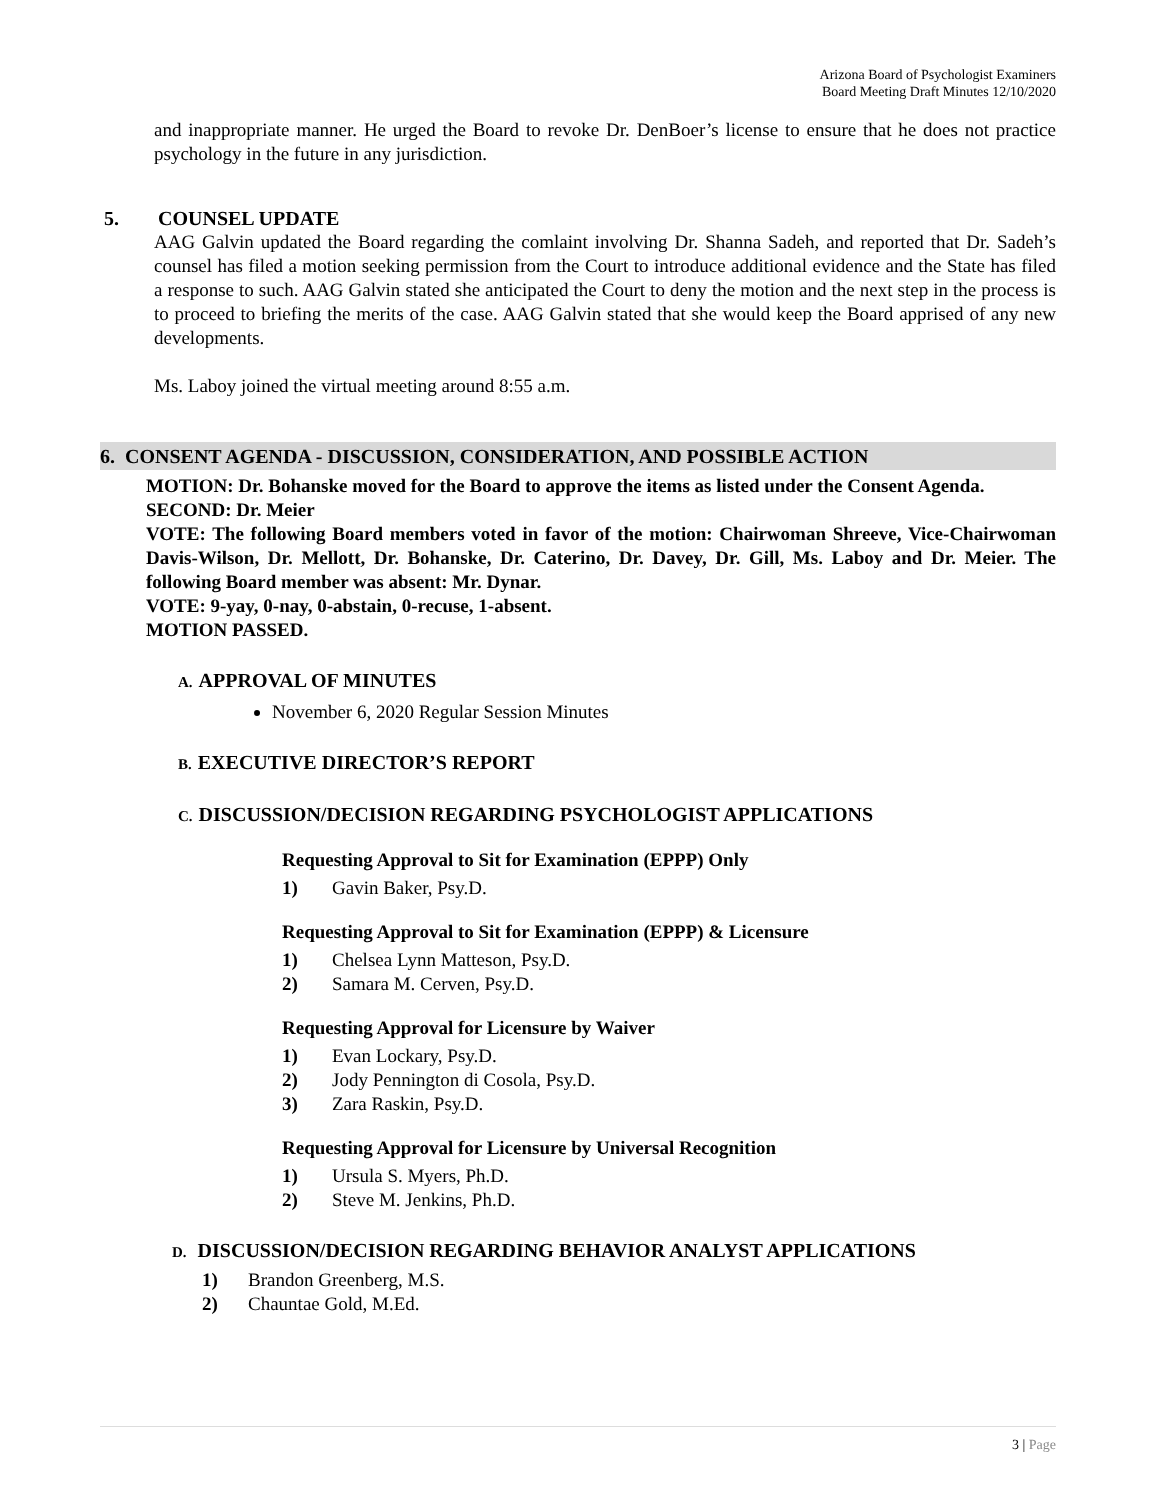Arizona Board of Psychologist Examiners
Board Meeting Draft Minutes 12/10/2020
and inappropriate manner. He urged the Board to revoke Dr. DenBoer’s license to ensure that he does not practice psychology in the future in any jurisdiction.
5. COUNSEL UPDATE
AAG Galvin updated the Board regarding the comlaint involving Dr. Shanna Sadeh, and reported that Dr. Sadeh’s counsel has filed a motion seeking permission from the Court to introduce additional evidence and the State has filed a response to such. AAG Galvin stated she anticipated the Court to deny the motion and the next step in the process is to proceed to briefing the merits of the case. AAG Galvin stated that she would keep the Board apprised of any new developments.
Ms. Laboy joined the virtual meeting around 8:55 a.m.
6. CONSENT AGENDA - DISCUSSION, CONSIDERATION, AND POSSIBLE ACTION
MOTION: Dr. Bohanske moved for the Board to approve the items as listed under the Consent Agenda.
SECOND: Dr. Meier
VOTE: The following Board members voted in favor of the motion: Chairwoman Shreeve, Vice-Chairwoman Davis-Wilson, Dr. Mellott, Dr. Bohanske, Dr. Caterino, Dr. Davey, Dr. Gill, Ms. Laboy and Dr. Meier. The following Board member was absent: Mr. Dynar.
VOTE: 9-yay, 0-nay, 0-abstain, 0-recuse, 1-absent.
MOTION PASSED.
A. APPROVAL OF MINUTES
November 6, 2020 Regular Session Minutes
B. EXECUTIVE DIRECTOR’S REPORT
C. DISCUSSION/DECISION REGARDING PSYCHOLOGIST APPLICATIONS
Requesting Approval to Sit for Examination (EPPP) Only
1) Gavin Baker, Psy.D.
Requesting Approval to Sit for Examination (EPPP) & Licensure
1) Chelsea Lynn Matteson, Psy.D.
2) Samara M. Cerven, Psy.D.
Requesting Approval for Licensure by Waiver
1) Evan Lockary, Psy.D.
2) Jody Pennington di Cosola, Psy.D.
3) Zara Raskin, Psy.D.
Requesting Approval for Licensure by Universal Recognition
1) Ursula S. Myers, Ph.D.
2) Steve M. Jenkins, Ph.D.
D. DISCUSSION/DECISION REGARDING BEHAVIOR ANALYST APPLICATIONS
1) Brandon Greenberg, M.S.
2) Chauntae Gold, M.Ed.
3 | Page